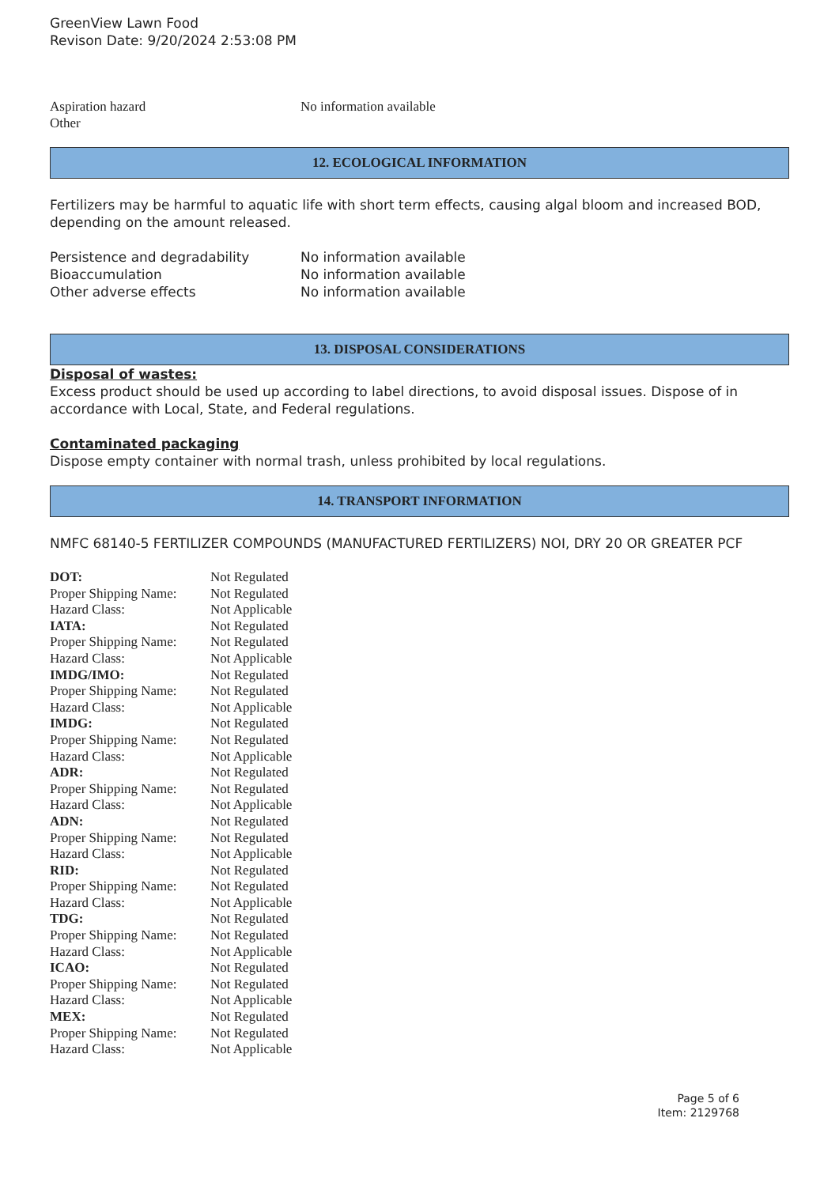GreenView Lawn Food
Revison Date: 9/20/2024 2:53:08 PM
| Aspiration hazard | No information available |
| Other | |
12. ECOLOGICAL INFORMATION
Fertilizers may be harmful to aquatic life with short term effects, causing algal bloom and increased BOD, depending on the amount released.
| Persistence and degradability | No information available |
| Bioaccumulation | No information available |
| Other adverse effects | No information available |
13. DISPOSAL CONSIDERATIONS
Disposal of wastes:
Excess product should be used up according to label directions, to avoid disposal issues. Dispose of in accordance with Local, State, and Federal regulations.
Contaminated packaging
Dispose empty container with normal trash, unless prohibited by local regulations.
14. TRANSPORT INFORMATION
NMFC 68140-5 FERTILIZER COMPOUNDS (MANUFACTURED FERTILIZERS) NOI, DRY 20 OR GREATER PCF
| DOT: | Not Regulated |
| Proper Shipping Name: | Not Regulated |
| Hazard Class: | Not Applicable |
| IATA: | Not Regulated |
| Proper Shipping Name: | Not Regulated |
| Hazard Class: | Not Applicable |
| IMDG/IMO: | Not Regulated |
| Proper Shipping Name: | Not Regulated |
| Hazard Class: | Not Applicable |
| IMDG: | Not Regulated |
| Proper Shipping Name: | Not Regulated |
| Hazard Class: | Not Applicable |
| ADR: | Not Regulated |
| Proper Shipping Name: | Not Regulated |
| Hazard Class: | Not Applicable |
| ADN: | Not Regulated |
| Proper Shipping Name: | Not Regulated |
| Hazard Class: | Not Applicable |
| RID: | Not Regulated |
| Proper Shipping Name: | Not Regulated |
| Hazard Class: | Not Applicable |
| TDG: | Not Regulated |
| Proper Shipping Name: | Not Regulated |
| Hazard Class: | Not Applicable |
| ICAO: | Not Regulated |
| Proper Shipping Name: | Not Regulated |
| Hazard Class: | Not Applicable |
| MEX: | Not Regulated |
| Proper Shipping Name: | Not Regulated |
| Hazard Class: | Not Applicable |
Page 5 of 6
Item: 2129768